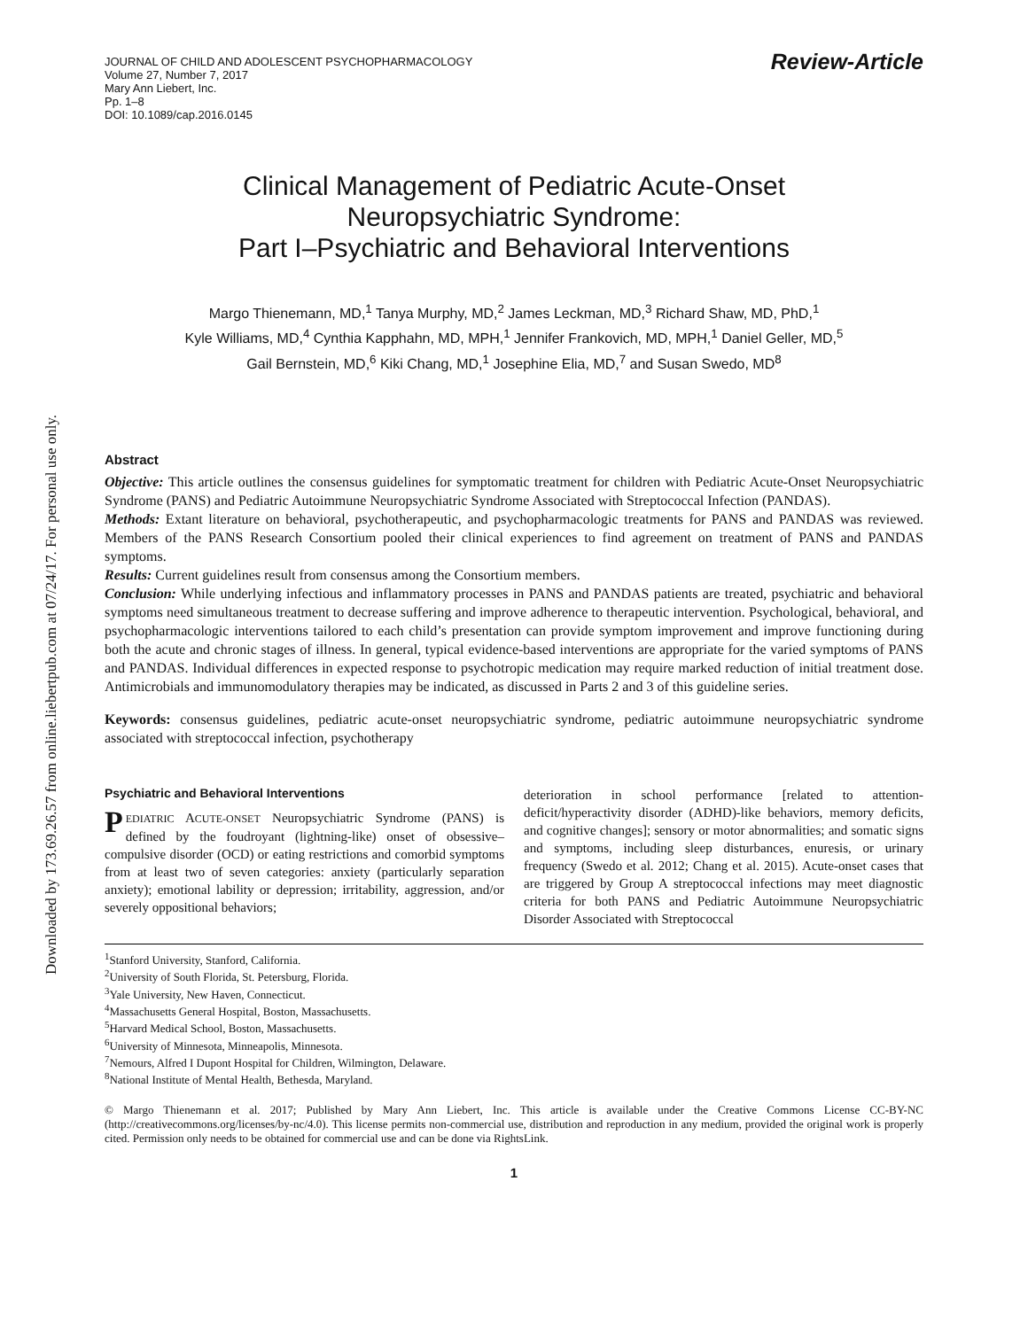Downloaded by 173.69.26.57 from online.liebertpub.com at 07/24/17. For personal use only.
JOURNAL OF CHILD AND ADOLESCENT PSYCHOPHARMACOLOGY
Volume 27, Number 7, 2017
Mary Ann Liebert, Inc.
Pp. 1–8
DOI: 10.1089/cap.2016.0145
Review-Article
Clinical Management of Pediatric Acute-Onset
Neuropsychiatric Syndrome:
Part I–Psychiatric and Behavioral Interventions
Margo Thienemann, MD,<sup>1</sup> Tanya Murphy, MD,<sup>2</sup> James Leckman, MD,<sup>3</sup> Richard Shaw, MD, PhD,<sup>1</sup>
Kyle Williams, MD,<sup>4</sup> Cynthia Kapphahn, MD, MPH,<sup>1</sup> Jennifer Frankovich, MD, MPH,<sup>1</sup> Daniel Geller, MD,<sup>5</sup>
Gail Bernstein, MD,<sup>6</sup> Kiki Chang, MD,<sup>1</sup> Josephine Elia, MD,<sup>7</sup> and Susan Swedo, MD<sup>8</sup>
Abstract
Objective: This article outlines the consensus guidelines for symptomatic treatment for children with Pediatric Acute-Onset Neuropsychiatric Syndrome (PANS) and Pediatric Autoimmune Neuropsychiatric Syndrome Associated with Streptococcal Infection (PANDAS).
Methods: Extant literature on behavioral, psychotherapeutic, and psychopharmacologic treatments for PANS and PANDAS was reviewed. Members of the PANS Research Consortium pooled their clinical experiences to find agreement on treatment of PANS and PANDAS symptoms.
Results: Current guidelines result from consensus among the Consortium members.
Conclusion: While underlying infectious and inflammatory processes in PANS and PANDAS patients are treated, psychiatric and behavioral symptoms need simultaneous treatment to decrease suffering and improve adherence to therapeutic intervention. Psychological, behavioral, and psychopharmacologic interventions tailored to each child’s presentation can provide symptom improvement and improve functioning during both the acute and chronic stages of illness. In general, typical evidence-based interventions are appropriate for the varied symptoms of PANS and PANDAS. Individual differences in expected response to psychotropic medication may require marked reduction of initial treatment dose. Antimicrobials and immunomodulatory therapies may be indicated, as discussed in Parts 2 and 3 of this guideline series.
Keywords: consensus guidelines, pediatric acute-onset neuropsychiatric syndrome, pediatric autoimmune neuropsychiatric syndrome associated with streptococcal infection, psychotherapy
Psychiatric and Behavioral Interventions
PEDIATRIC ACUTE-ONSET Neuropsychiatric Syndrome (PANS) is defined by the foudroyant (lightning-like) onset of obsessive–compulsive disorder (OCD) or eating restrictions and comorbid symptoms from at least two of seven categories: anxiety (particularly separation anxiety); emotional lability or depression; irritability, aggression, and/or severely oppositional behaviors;
deterioration in school performance [related to attention-deficit/hyperactivity disorder (ADHD)-like behaviors, memory deficits, and cognitive changes]; sensory or motor abnormalities; and somatic signs and symptoms, including sleep disturbances, enuresis, or urinary frequency (Swedo et al. 2012; Chang et al. 2015). Acute-onset cases that are triggered by Group A streptococcal infections may meet diagnostic criteria for both PANS and Pediatric Autoimmune Neuropsychiatric Disorder Associated with Streptococcal
<sup>1</sup> Stanford University, Stanford, California.
<sup>2</sup> University of South Florida, St. Petersburg, Florida.
<sup>3</sup> Yale University, New Haven, Connecticut.
<sup>4</sup> Massachusetts General Hospital, Boston, Massachusetts.
<sup>5</sup> Harvard Medical School, Boston, Massachusetts.
<sup>6</sup> University of Minnesota, Minneapolis, Minnesota.
<sup>7</sup> Nemours, Alfred I Dupont Hospital for Children, Wilmington, Delaware.
<sup>8</sup> National Institute of Mental Health, Bethesda, Maryland.
© Margo Thienemann et al. 2017; Published by Mary Ann Liebert, Inc. This article is available under the Creative Commons License CC-BY-NC (http://creativecommons.org/licenses/by-nc/4.0). This license permits non-commercial use, distribution and reproduction in any medium, provided the original work is properly cited. Permission only needs to be obtained for commercial use and can be done via RightsLink.
1